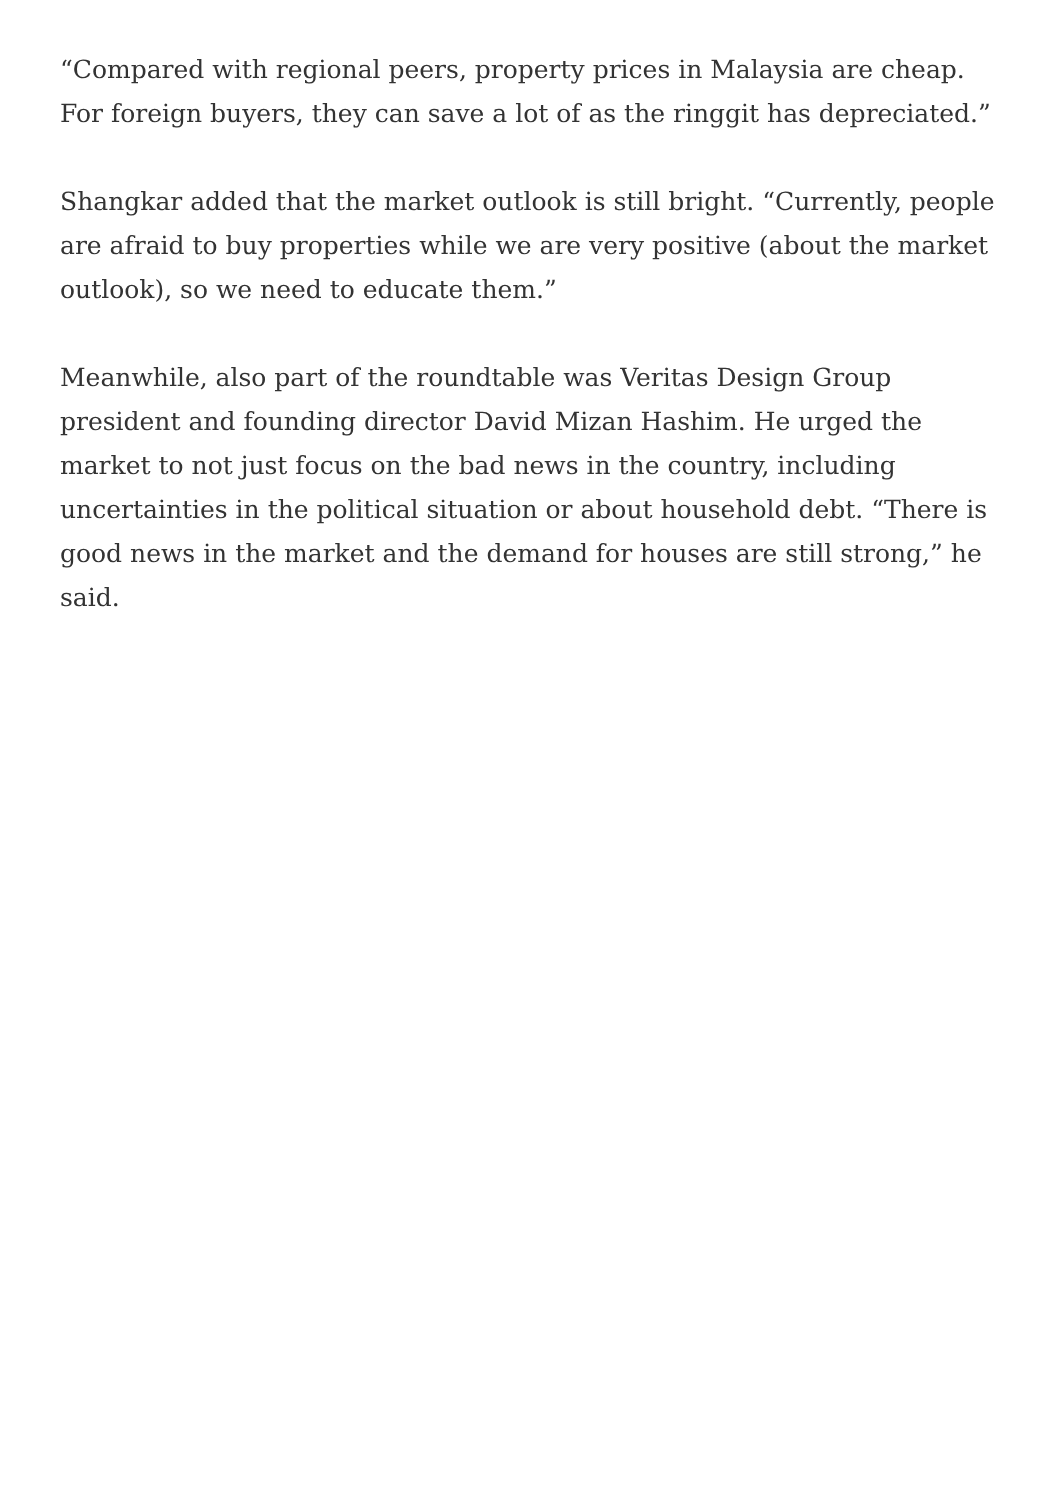“Compared with regional peers, property prices in Malaysia are cheap. For foreign buyers, they can save a lot of as the ringgit has depreciated.”
Shangkar added that the market outlook is still bright. “Currently, people are afraid to buy properties while we are very positive (about the market outlook), so we need to educate them.”
Meanwhile, also part of the roundtable was Veritas Design Group president and founding director David Mizan Hashim. He urged the market to not just focus on the bad news in the country, including uncertainties in the political situation or about household debt. “There is good news in the market and the demand for houses are still strong,” he said.